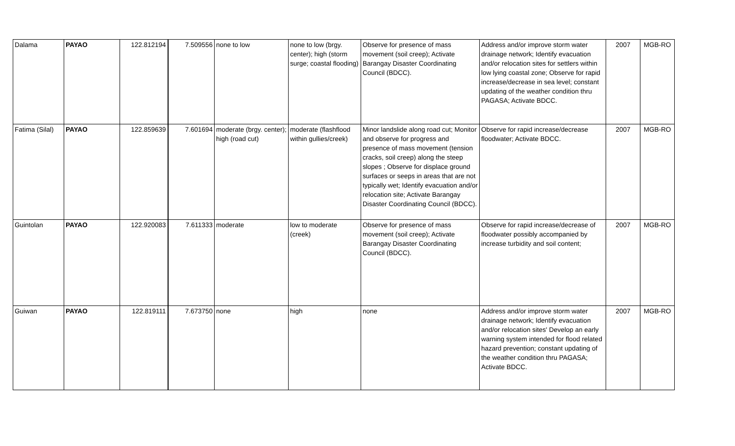| Dalama | PAYAO | 122.812194 | 7.509556 | none to low | none to low (brgy. center); high (storm surge; coastal flooding) | Observe for presence of mass movement (soil creep); Activate Barangay Disaster Coordinating Council (BDCC). | Address and/or improve storm water drainage network; Identify evacuation and/or relocation sites for settlers within low lying coastal zone; Observe for rapid increase/decrease in sea level; constant updating of the weather condition thru PAGASA; Activate BDCC. | 2007 | MGB-RO |
| Fatima (Silal) | PAYAO | 122.859639 | 7.601694 | moderate (brgy. center); high (road cut) | moderate (flashflood within gullies/creek) | Minor landslide along road cut; Monitor and observe for progress and presence of mass movement (tension cracks, soil creep) along the steep slopes ; Observe for displace ground surfaces or seeps in areas that are not typically wet; Identify evacuation and/or relocation site; Activate Barangay Disaster Coordinating Council (BDCC). | Observe for rapid increase/decrease floodwater; Activate BDCC. | 2007 | MGB-RO |
| Guintolan | PAYAO | 122.920083 | 7.611333 | moderate | low to moderate (creek) | Observe for presence of mass movement (soil creep); Activate Barangay Disaster Coordinating Council (BDCC). | Observe for rapid increase/decrease of floodwater possibly accompanied by increase turbidity and soil content; | 2007 | MGB-RO |
| Guiwan | PAYAO | 122.819111 | 7.673750 | none | high | none | Address and/or improve storm water drainage network; Identify evacuation and/or relocation sites' Develop an early warning system intended for flood related hazard prevention; constant updating of the weather condition thru PAGASA; Activate BDCC. | 2007 | MGB-RO |